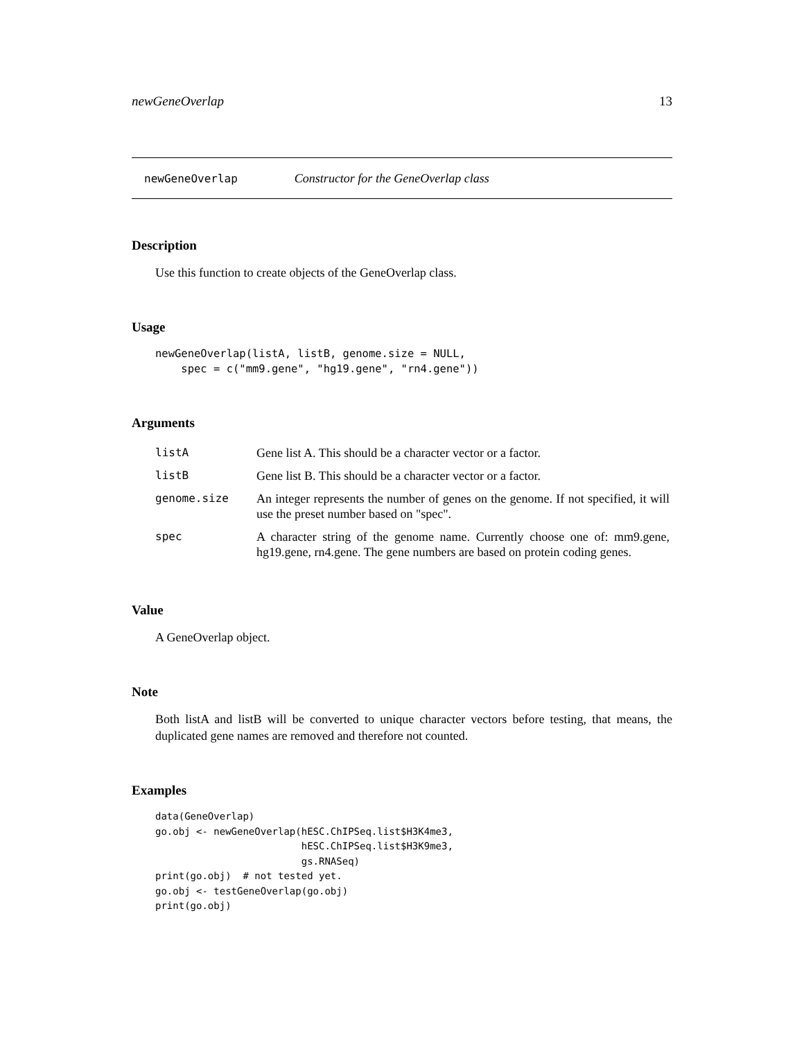newGeneOverlap 13
newGeneOverlap Constructor for the GeneOverlap class
Description
Use this function to create objects of the GeneOverlap class.
Usage
newGeneOverlap(listA, listB, genome.size = NULL,
    spec = c("mm9.gene", "hg19.gene", "rn4.gene"))
Arguments
| listA | Gene list A. This should be a character vector or a factor. |
| listB | Gene list B. This should be a character vector or a factor. |
| genome.size | An integer represents the number of genes on the genome. If not specified, it will use the preset number based on "spec". |
| spec | A character string of the genome name. Currently choose one of: mm9.gene, hg19.gene, rn4.gene. The gene numbers are based on protein coding genes. |
Value
A GeneOverlap object.
Note
Both listA and listB will be converted to unique character vectors before testing, that means, the duplicated gene names are removed and therefore not counted.
Examples
data(GeneOverlap)
go.obj <- newGeneOverlap(hESC.ChIPSeq.list$H3K4me3,
                         hESC.ChIPSeq.list$H3K9me3,
                         gs.RNASeq)
print(go.obj)  # not tested yet.
go.obj <- testGeneOverlap(go.obj)
print(go.obj)